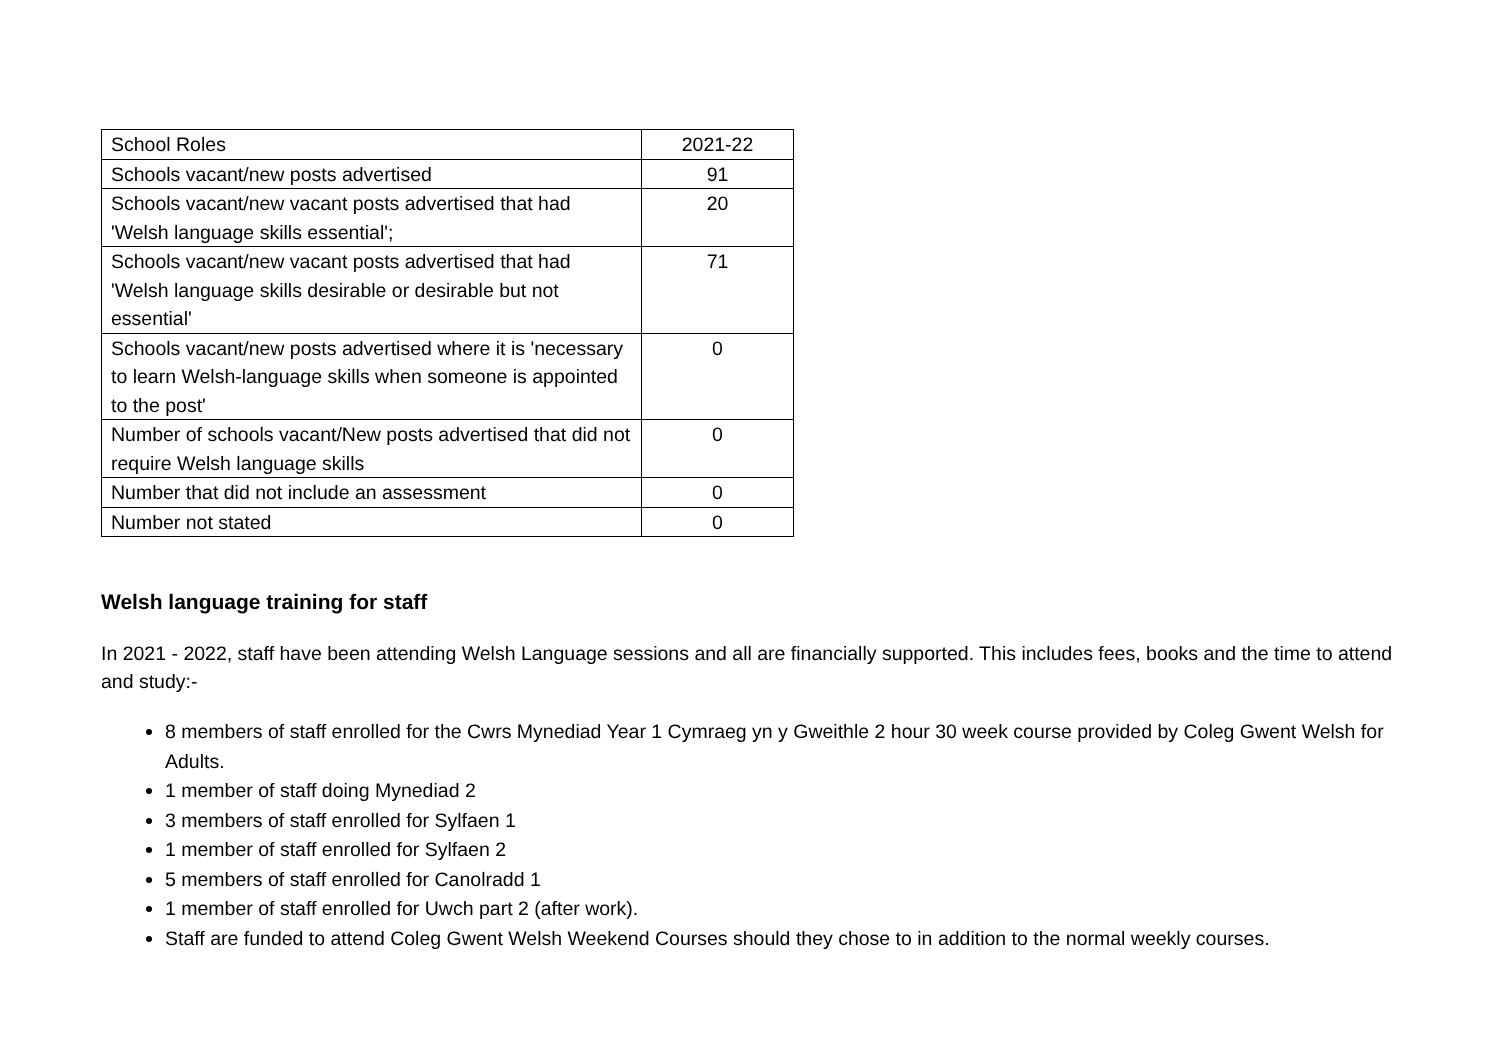| School Roles | 2021-22 |
| Schools vacant/new posts advertised | 91 |
| Schools vacant/new vacant posts advertised that had 'Welsh language skills essential'; | 20 |
| Schools vacant/new vacant posts advertised that had 'Welsh language skills desirable or desirable but not essential' | 71 |
| Schools vacant/new posts advertised where it is 'necessary to learn Welsh-language skills when someone is appointed to the post' | 0 |
| Number of schools vacant/New posts advertised that did not require Welsh language skills | 0 |
| Number that did not include an assessment | 0 |
| Number not stated | 0 |
Welsh language training for staff
In 2021 - 2022, staff have been attending Welsh Language sessions and all are financially supported. This includes fees, books and the time to attend and study:-
8 members of staff enrolled for the Cwrs Mynediad Year 1 Cymraeg yn y Gweithle 2 hour 30 week course provided by Coleg Gwent Welsh for Adults.
1 member of staff doing Mynediad 2
3 members of staff enrolled for Sylfaen 1
1 member of staff enrolled for Sylfaen 2
5 members of staff enrolled for Canolradd 1
1 member of staff enrolled for Uwch part 2 (after work).
Staff are funded to attend Coleg Gwent Welsh Weekend Courses should they chose to in addition to the normal weekly courses.